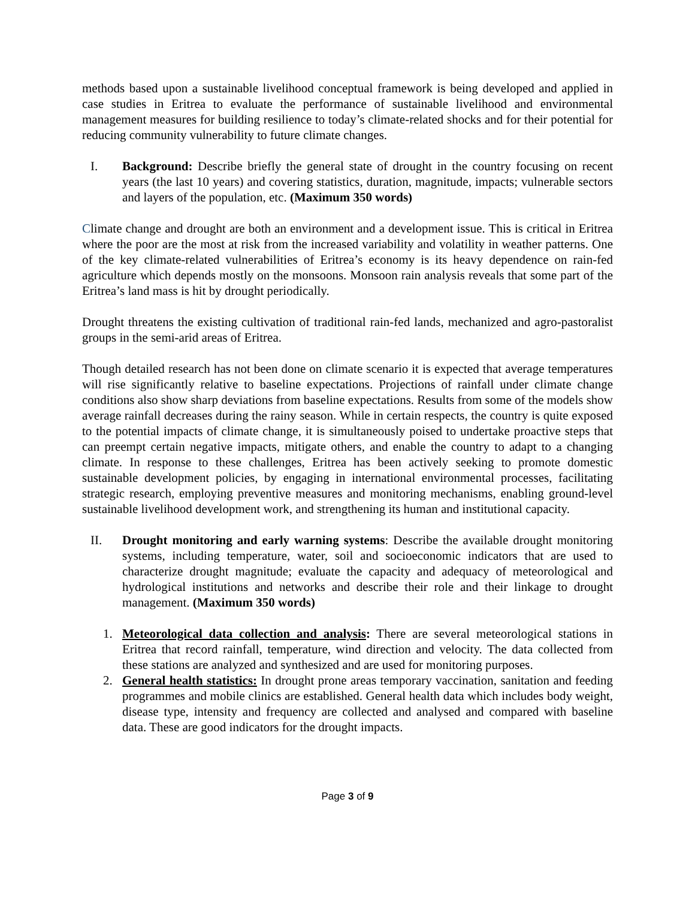methods based upon a sustainable livelihood conceptual framework is being developed and applied in case studies in Eritrea to evaluate the performance of sustainable livelihood and environmental management measures for building resilience to today’s climate-related shocks and for their potential for reducing community vulnerability to future climate changes.
I. Background: Describe briefly the general state of drought in the country focusing on recent years (the last 10 years) and covering statistics, duration, magnitude, impacts; vulnerable sectors and layers of the population, etc. (Maximum 350 words)
Climate change and drought are both an environment and a development issue. This is critical in Eritrea where the poor are the most at risk from the increased variability and volatility in weather patterns. One of the key climate-related vulnerabilities of Eritrea’s economy is its heavy dependence on rain-fed agriculture which depends mostly on the monsoons. Monsoon rain analysis reveals that some part of the Eritrea’s land mass is hit by drought periodically.
Drought threatens the existing cultivation of traditional rain-fed lands, mechanized and agro-pastoralist groups in the semi-arid areas of Eritrea.
Though detailed research has not been done on climate scenario it is expected that average temperatures will rise significantly relative to baseline expectations. Projections of rainfall under climate change conditions also show sharp deviations from baseline expectations. Results from some of the models show average rainfall decreases during the rainy season. While in certain respects, the country is quite exposed to the potential impacts of climate change, it is simultaneously poised to undertake proactive steps that can preempt certain negative impacts, mitigate others, and enable the country to adapt to a changing climate. In response to these challenges, Eritrea has been actively seeking to promote domestic sustainable development policies, by engaging in international environmental processes, facilitating strategic research, employing preventive measures and monitoring mechanisms, enabling ground-level sustainable livelihood development work, and strengthening its human and institutional capacity.
II. Drought monitoring and early warning systems: Describe the available drought monitoring systems, including temperature, water, soil and socioeconomic indicators that are used to characterize drought magnitude; evaluate the capacity and adequacy of meteorological and hydrological institutions and networks and describe their role and their linkage to drought management. (Maximum 350 words)
1. Meteorological data collection and analysis: There are several meteorological stations in Eritrea that record rainfall, temperature, wind direction and velocity. The data collected from these stations are analyzed and synthesized and are used for monitoring purposes.
2. General health statistics: In drought prone areas temporary vaccination, sanitation and feeding programmes and mobile clinics are established. General health data which includes body weight, disease type, intensity and frequency are collected and analysed and compared with baseline data. These are good indicators for the drought impacts.
Page 3 of 9